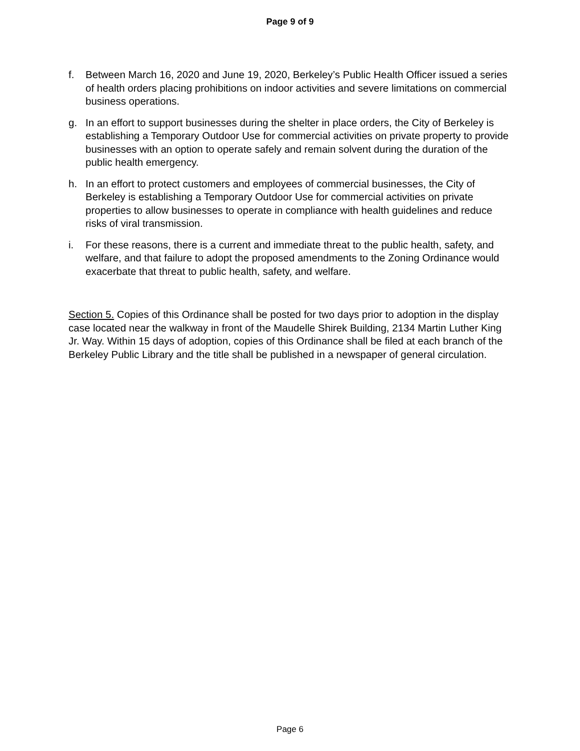Page 9 of 9
f. Between March 16, 2020 and June 19, 2020, Berkeley’s Public Health Officer issued a series of health orders placing prohibitions on indoor activities and severe limitations on commercial business operations.
g. In an effort to support businesses during the shelter in place orders, the City of Berkeley is establishing a Temporary Outdoor Use for commercial activities on private property to provide businesses with an option to operate safely and remain solvent during the duration of the public health emergency.
h. In an effort to protect customers and employees of commercial businesses, the City of Berkeley is establishing a Temporary Outdoor Use for commercial activities on private properties to allow businesses to operate in compliance with health guidelines and reduce risks of viral transmission.
i. For these reasons, there is a current and immediate threat to the public health, safety, and welfare, and that failure to adopt the proposed amendments to the Zoning Ordinance would exacerbate that threat to public health, safety, and welfare.
Section 5. Copies of this Ordinance shall be posted for two days prior to adoption in the display case located near the walkway in front of the Maudelle Shirek Building, 2134 Martin Luther King Jr. Way. Within 15 days of adoption, copies of this Ordinance shall be filed at each branch of the Berkeley Public Library and the title shall be published in a newspaper of general circulation.
Page 6